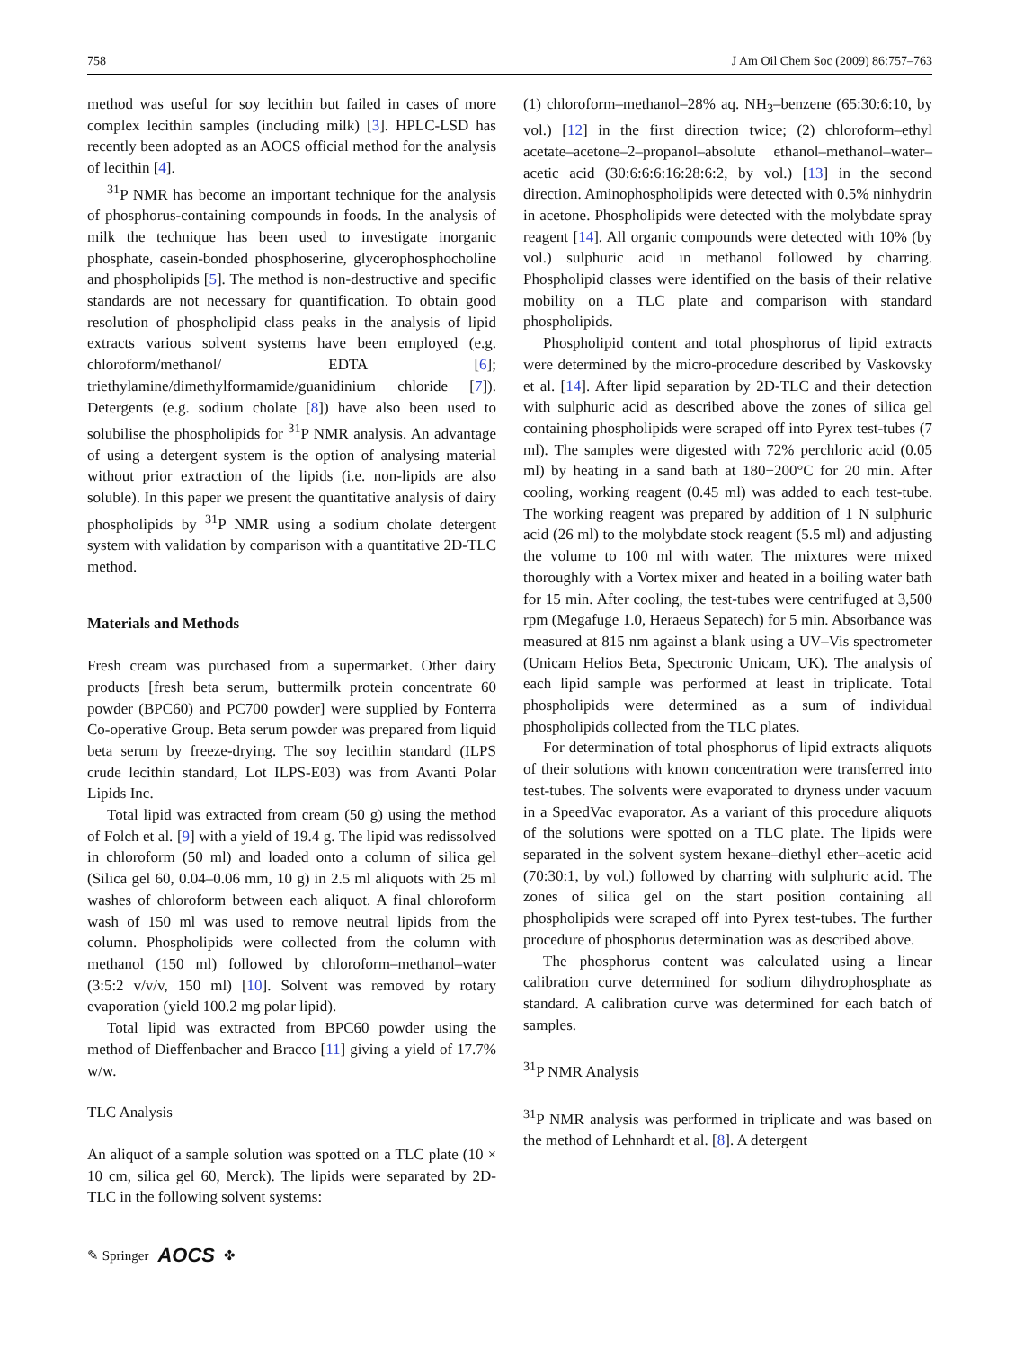758 J Am Oil Chem Soc (2009) 86:757–763
method was useful for soy lecithin but failed in cases of more complex lecithin samples (including milk) [3]. HPLC-LSD has recently been adopted as an AOCS official method for the analysis of lecithin [4].
<sup>31</sup>P NMR has become an important technique for the analysis of phosphorus-containing compounds in foods. In the analysis of milk the technique has been used to investigate inorganic phosphate, casein-bonded phosphoserine, glycerophosphocholine and phospholipids [5]. The method is non-destructive and specific standards are not necessary for quantification. To obtain good resolution of phospholipid class peaks in the analysis of lipid extracts various solvent systems have been employed (e.g. chloroform/methanol/ EDTA [6]; triethylamine/dimethylformamide/guanidinium chloride [7]). Detergents (e.g. sodium cholate [8]) have also been used to solubilise the phospholipids for <sup>31</sup>P NMR analysis. An advantage of using a detergent system is the option of analysing material without prior extraction of the lipids (i.e. non-lipids are also soluble). In this paper we present the quantitative analysis of dairy phospholipids by <sup>31</sup>P NMR using a sodium cholate detergent system with validation by comparison with a quantitative 2D-TLC method.
Materials and Methods
Fresh cream was purchased from a supermarket. Other dairy products [fresh beta serum, buttermilk protein concentrate 60 powder (BPC60) and PC700 powder] were supplied by Fonterra Co-operative Group. Beta serum powder was prepared from liquid beta serum by freeze-drying. The soy lecithin standard (ILPS crude lecithin standard, Lot ILPS-E03) was from Avanti Polar Lipids Inc.
Total lipid was extracted from cream (50 g) using the method of Folch et al. [9] with a yield of 19.4 g. The lipid was redissolved in chloroform (50 ml) and loaded onto a column of silica gel (Silica gel 60, 0.04–0.06 mm, 10 g) in 2.5 ml aliquots with 25 ml washes of chloroform between each aliquot. A final chloroform wash of 150 ml was used to remove neutral lipids from the column. Phospholipids were collected from the column with methanol (150 ml) followed by chloroform–methanol–water (3:5:2 v/v/v, 150 ml) [10]. Solvent was removed by rotary evaporation (yield 100.2 mg polar lipid).
Total lipid was extracted from BPC60 powder using the method of Dieffenbacher and Bracco [11] giving a yield of 17.7% w/w.
TLC Analysis
An aliquot of a sample solution was spotted on a TLC plate (10 × 10 cm, silica gel 60, Merck). The lipids were separated by 2D-TLC in the following solvent systems:
(1) chloroform–methanol–28% aq. NH<sub>3</sub>–benzene (65:30:6:10, by vol.) [12] in the first direction twice; (2) chloroform–ethyl acetate–acetone–2–propanol–absolute ethanol–methanol–water–acetic acid (30:6:6:6:16:28:6:2, by vol.) [13] in the second direction. Aminophospholipids were detected with 0.5% ninhydrin in acetone. Phospholipids were detected with the molybdate spray reagent [14]. All organic compounds were detected with 10% (by vol.) sulphuric acid in methanol followed by charring. Phospholipid classes were identified on the basis of their relative mobility on a TLC plate and comparison with standard phospholipids.
Phospholipid content and total phosphorus of lipid extracts were determined by the micro-procedure described by Vaskovsky et al. [14]. After lipid separation by 2D-TLC and their detection with sulphuric acid as described above the zones of silica gel containing phospholipids were scraped off into Pyrex test-tubes (7 ml). The samples were digested with 72% perchloric acid (0.05 ml) by heating in a sand bath at 180−200°C for 20 min. After cooling, working reagent (0.45 ml) was added to each test-tube. The working reagent was prepared by addition of 1 N sulphuric acid (26 ml) to the molybdate stock reagent (5.5 ml) and adjusting the volume to 100 ml with water. The mixtures were mixed thoroughly with a Vortex mixer and heated in a boiling water bath for 15 min. After cooling, the test-tubes were centrifuged at 3,500 rpm (Megafuge 1.0, Heraeus Sepatech) for 5 min. Absorbance was measured at 815 nm against a blank using a UV–Vis spectrometer (Unicam Helios Beta, Spectronic Unicam, UK). The analysis of each lipid sample was performed at least in triplicate. Total phospholipids were determined as a sum of individual phospholipids collected from the TLC plates.
For determination of total phosphorus of lipid extracts aliquots of their solutions with known concentration were transferred into test-tubes. The solvents were evaporated to dryness under vacuum in a SpeedVac evaporator. As a variant of this procedure aliquots of the solutions were spotted on a TLC plate. The lipids were separated in the solvent system hexane–diethyl ether–acetic acid (70:30:1, by vol.) followed by charring with sulphuric acid. The zones of silica gel on the start position containing all phospholipids were scraped off into Pyrex test-tubes. The further procedure of phosphorus determination was as described above.
The phosphorus content was calculated using a linear calibration curve determined for sodium dihydrophosphate as standard. A calibration curve was determined for each batch of samples.
<sup>31</sup>P NMR Analysis
<sup>31</sup>P NMR analysis was performed in triplicate and was based on the method of Lehnhardt et al. [8]. A detergent
✎ Springer AOCS ✤